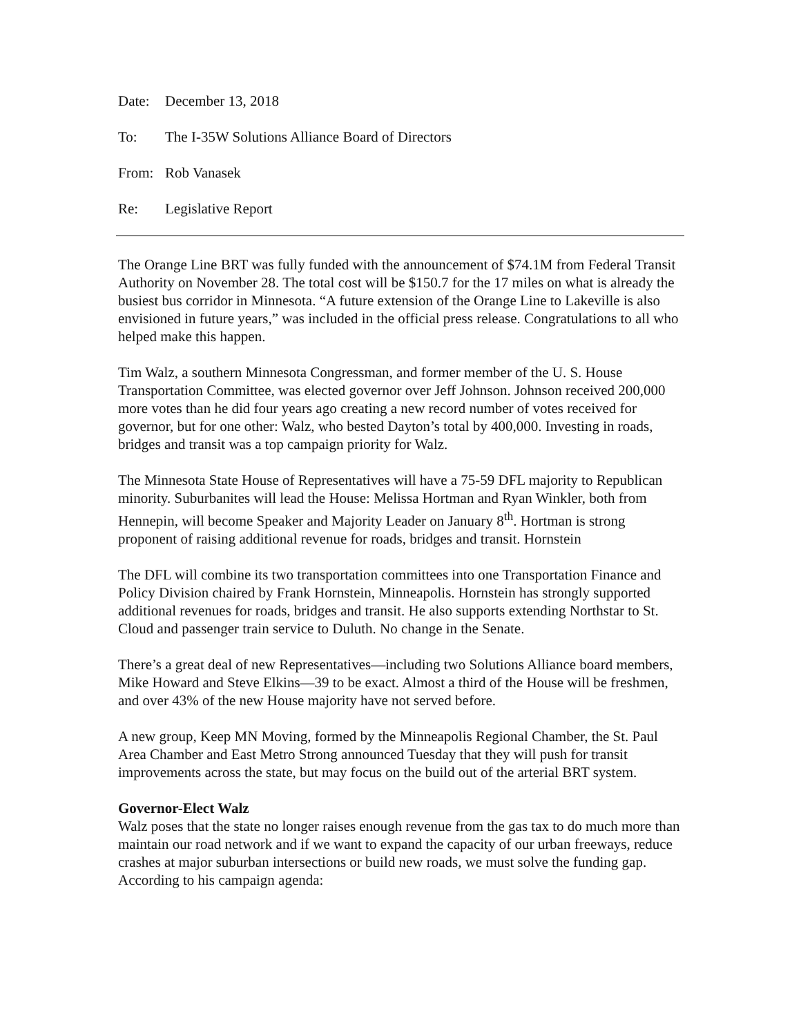Date: December 13, 2018
To: The I-35W Solutions Alliance Board of Directors
From: Rob Vanasek
Re: Legislative Report
The Orange Line BRT was fully funded with the announcement of $74.1M from Federal Transit Authority on November 28. The total cost will be $150.7 for the 17 miles on what is already the busiest bus corridor in Minnesota. “A future extension of the Orange Line to Lakeville is also envisioned in future years,” was included in the official press release. Congratulations to all who helped make this happen.
Tim Walz, a southern Minnesota Congressman, and former member of the U. S. House Transportation Committee, was elected governor over Jeff Johnson. Johnson received 200,000 more votes than he did four years ago creating a new record number of votes received for governor, but for one other: Walz, who bested Dayton’s total by 400,000. Investing in roads, bridges and transit was a top campaign priority for Walz.
The Minnesota State House of Representatives will have a 75-59 DFL majority to Republican minority. Suburbanites will lead the House: Melissa Hortman and Ryan Winkler, both from Hennepin, will become Speaker and Majority Leader on January 8<sup>th</sup>. Hortman is strong proponent of raising additional revenue for roads, bridges and transit. Hornstein
The DFL will combine its two transportation committees into one Transportation Finance and Policy Division chaired by Frank Hornstein, Minneapolis. Hornstein has strongly supported additional revenues for roads, bridges and transit. He also supports extending Northstar to St. Cloud and passenger train service to Duluth. No change in the Senate.
There’s a great deal of new Representatives—including two Solutions Alliance board members, Mike Howard and Steve Elkins—39 to be exact. Almost a third of the House will be freshmen, and over 43% of the new House majority have not served before.
A new group, Keep MN Moving, formed by the Minneapolis Regional Chamber, the St. Paul Area Chamber and East Metro Strong announced Tuesday that they will push for transit improvements across the state, but may focus on the build out of the arterial BRT system.
Governor-Elect Walz
Walz poses that the state no longer raises enough revenue from the gas tax to do much more than maintain our road network and if we want to expand the capacity of our urban freeways, reduce crashes at major suburban intersections or build new roads, we must solve the funding gap. According to his campaign agenda: